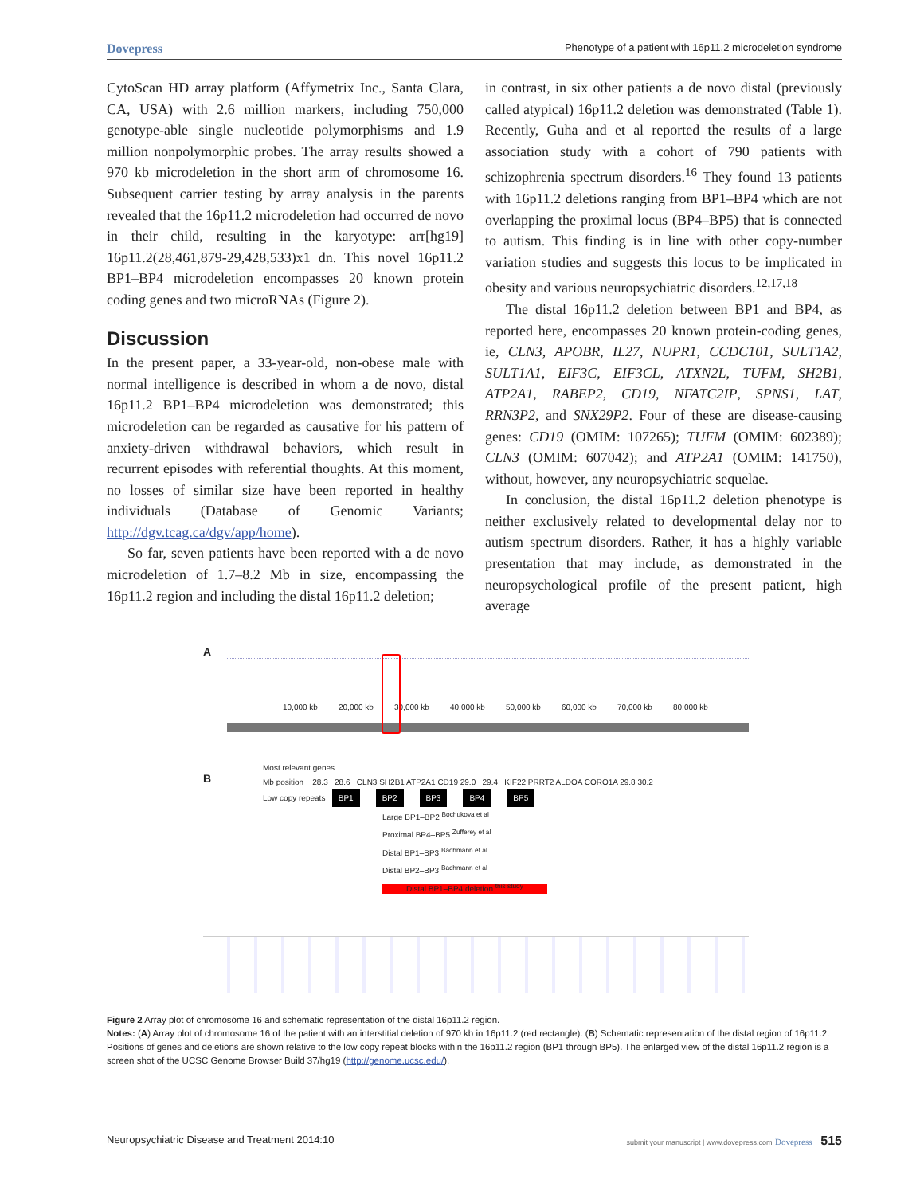Dovepress Phenotype of a patient with 16p11.2 microdeletion syndrome
CytoScan HD array platform (Affymetrix Inc., Santa Clara, CA, USA) with 2.6 million markers, including 750,000 genotype-able single nucleotide polymorphisms and 1.9 million nonpolymorphic probes. The array results showed a 970 kb microdeletion in the short arm of chromosome 16. Subsequent carrier testing by array analysis in the parents revealed that the 16p11.2 microdeletion had occurred de novo in their child, resulting in the karyotype: arr[hg19] 16p11.2(28,461,879-29,428,533)x1 dn. This novel 16p11.2 BP1–BP4 microdeletion encompasses 20 known protein coding genes and two microRNAs (Figure 2).
Discussion
In the present paper, a 33-year-old, non-obese male with normal intelligence is described in whom a de novo, distal 16p11.2 BP1–BP4 microdeletion was demonstrated; this microdeletion can be regarded as causative for his pattern of anxiety-driven withdrawal behaviors, which result in recurrent episodes with referential thoughts. At this moment, no losses of similar size have been reported in healthy individuals (Database of Genomic Variants; http://dgv.tcag.ca/dgv/app/home).
So far, seven patients have been reported with a de novo microdeletion of 1.7–8.2 Mb in size, encompassing the 16p11.2 region and including the distal 16p11.2 deletion;
in contrast, in six other patients a de novo distal (previously called atypical) 16p11.2 deletion was demonstrated (Table 1). Recently, Guha and et al reported the results of a large association study with a cohort of 790 patients with schizophrenia spectrum disorders.<sup>16</sup> They found 13 patients with 16p11.2 deletions ranging from BP1–BP4 which are not overlapping the proximal locus (BP4–BP5) that is connected to autism. This finding is in line with other copy-number variation studies and suggests this locus to be implicated in obesity and various neuropsychiatric disorders.<sup>12,17,18</sup>
The distal 16p11.2 deletion between BP1 and BP4, as reported here, encompasses 20 known protein-coding genes, ie, CLN3, APOBR, IL27, NUPR1, CCDC101, SULT1A2, SULT1A1, EIF3C, EIF3CL, ATXN2L, TUFM, SH2B1, ATP2A1, RABEP2, CD19, NFATC2IP, SPNS1, LAT, RRN3P2, and SNX29P2. Four of these are disease-causing genes: CD19 (OMIM: 107265); TUFM (OMIM: 602389); CLN3 (OMIM: 607042); and ATP2A1 (OMIM: 141750), without, however, any neuropsychiatric sequelae.
In conclusion, the distal 16p11.2 deletion phenotype is neither exclusively related to developmental delay nor to autism spectrum disorders. Rather, it has a highly variable presentation that may include, as demonstrated in the neuropsychological profile of the present patient, high average
A
10,000 kb 20,000 kb 30,000 kb 40,000 kb 50,000 kb 60,000 kb 70,000 kb 80,000 kb
B
Most relevant genes
Mb position 28.3 28.6 CLN3 SH2B1 ATP2A1 CD19 29.0 29.4 KIF22 PRRT2 ALDOA CORO1A 29.8 30.2
Low copy repeats BP1 BP2 BP3 BP4 BP5
Large BP1–BP2 <sup>Bochukova et al</sup>
Proximal BP4–BP5 <sup>Zufferey et al</sup>
Distal BP1–BP3 <sup>Bachmann et al</sup>
Distal BP2–BP3 <sup>Bachmann et al</sup>
Distal BP1–BP4 deletion <sup>this study</sup>
Figure 2 Array plot of chromosome 16 and schematic representation of the distal 16p11.2 region.
Notes: (A) Array plot of chromosome 16 of the patient with an interstitial deletion of 970 kb in 16p11.2 (red rectangle). (B) Schematic representation of the distal region of 16p11.2. Positions of genes and deletions are shown relative to the low copy repeat blocks within the 16p11.2 region (BP1 through BP5). The enlarged view of the distal 16p11.2 region is a screen shot of the UCSC Genome Browser Build 37/hg19 (http://genome.ucsc.edu/).
Neuropsychiatric Disease and Treatment 2014:10 submit your manuscript | www.dovepress.com Dovepress 515